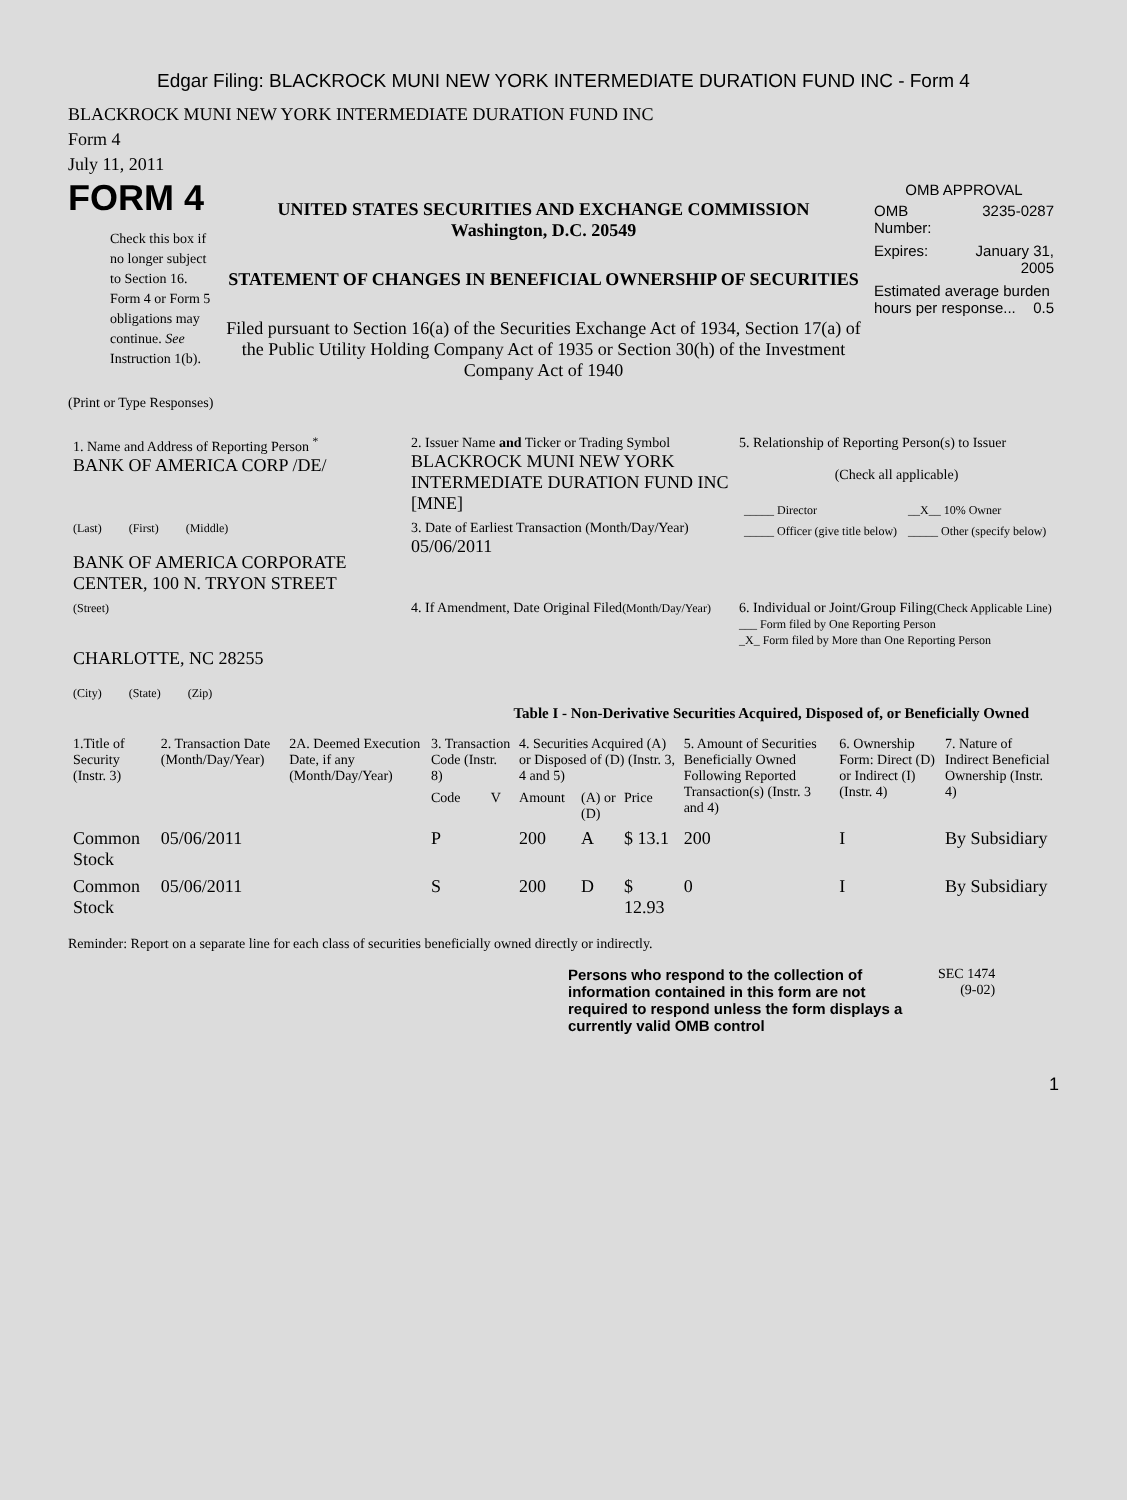Edgar Filing: BLACKROCK MUNI NEW YORK INTERMEDIATE DURATION FUND INC - Form 4
BLACKROCK MUNI NEW YORK INTERMEDIATE DURATION FUND INC
Form 4
July 11, 2011
FORM 4
Check this box if no longer subject to Section 16. Form 4 or Form 5 obligations may continue. See Instruction 1(b).
UNITED STATES SECURITIES AND EXCHANGE COMMISSION
Washington, D.C. 20549
STATEMENT OF CHANGES IN BENEFICIAL OWNERSHIP OF SECURITIES
Filed pursuant to Section 16(a) of the Securities Exchange Act of 1934, Section 17(a) of the Public Utility Holding Company Act of 1935 or Section 30(h) of the Investment Company Act of 1940
OMB APPROVAL
| OMB Number: | 3235-0287 |
| Expires: | January 31, 2005 |
| Estimated average burden hours per response... 0.5 | |
(Print or Type Responses)
| 1. Name and Address of Reporting Person <sup>*</sup> BANK OF AMERICA CORP /DE/ | 2. Issuer Name and Ticker or Trading Symbol BLACKROCK MUNI NEW YORK INTERMEDIATE DURATION FUND INC [MNE] | 5. Relationship of Reporting Person(s) to Issuer (Check all applicable) / _____ Director / __X__ 10% Owner / / _____ Officer (give title below) / _____ Other (specify below) / |
| (Last) (First) (Middle) BANK OF AMERICA CORPORATE CENTER, 100 N. TRYON STREET | 3. Date of Earliest Transaction (Month/Day/Year) 05/06/2011 | |
| (Street) CHARLOTTE, NC 28255 (City) (State) (Zip) | 4. If Amendment, Date Original Filed (Month/Day/Year) | 6. Individual or Joint/Group Filing (Check Applicable Line) ___ Form filed by One Reporting Person _X_ Form filed by More than One Reporting Person |
Table I - Non-Derivative Securities Acquired, Disposed of, or Beneficially Owned
| 1.Title of Security (Instr. 3) | 2. Transaction Date (Month/Day/Year) | 2A. Deemed Execution Date, if any (Month/Day/Year) | 3. Transaction Code (Instr. 8) | | 4. Securities Acquired (A) or Disposed of (D) (Instr. 3, 4 and 5) | | | 5. Amount of Securities Beneficially Owned Following Reported Transaction(s) (Instr. 3 and 4) | 6. Ownership Form: Direct (D) or Indirect (I) (Instr. 4) | 7. Nature of Indirect Beneficial Ownership (Instr. 4) |
| --- | --- | --- | --- | --- | --- | --- | --- | --- | --- | --- |
| | | | Code | V | Amount | (A) or (D) | Price | | | |
| Common Stock | 05/06/2011 | | P | | 200 | A | $ 13.1 | 200 | I | By Subsidiary |
| Common Stock | 05/06/2011 | | S | | 200 | D | $ 12.93 | 0 | I | By Subsidiary |
Reminder: Report on a separate line for each class of securities beneficially owned directly or indirectly.
Persons who respond to the collection of information contained in this form are not required to respond unless the form displays a currently valid OMB control
SEC 1474
(9-02)
1